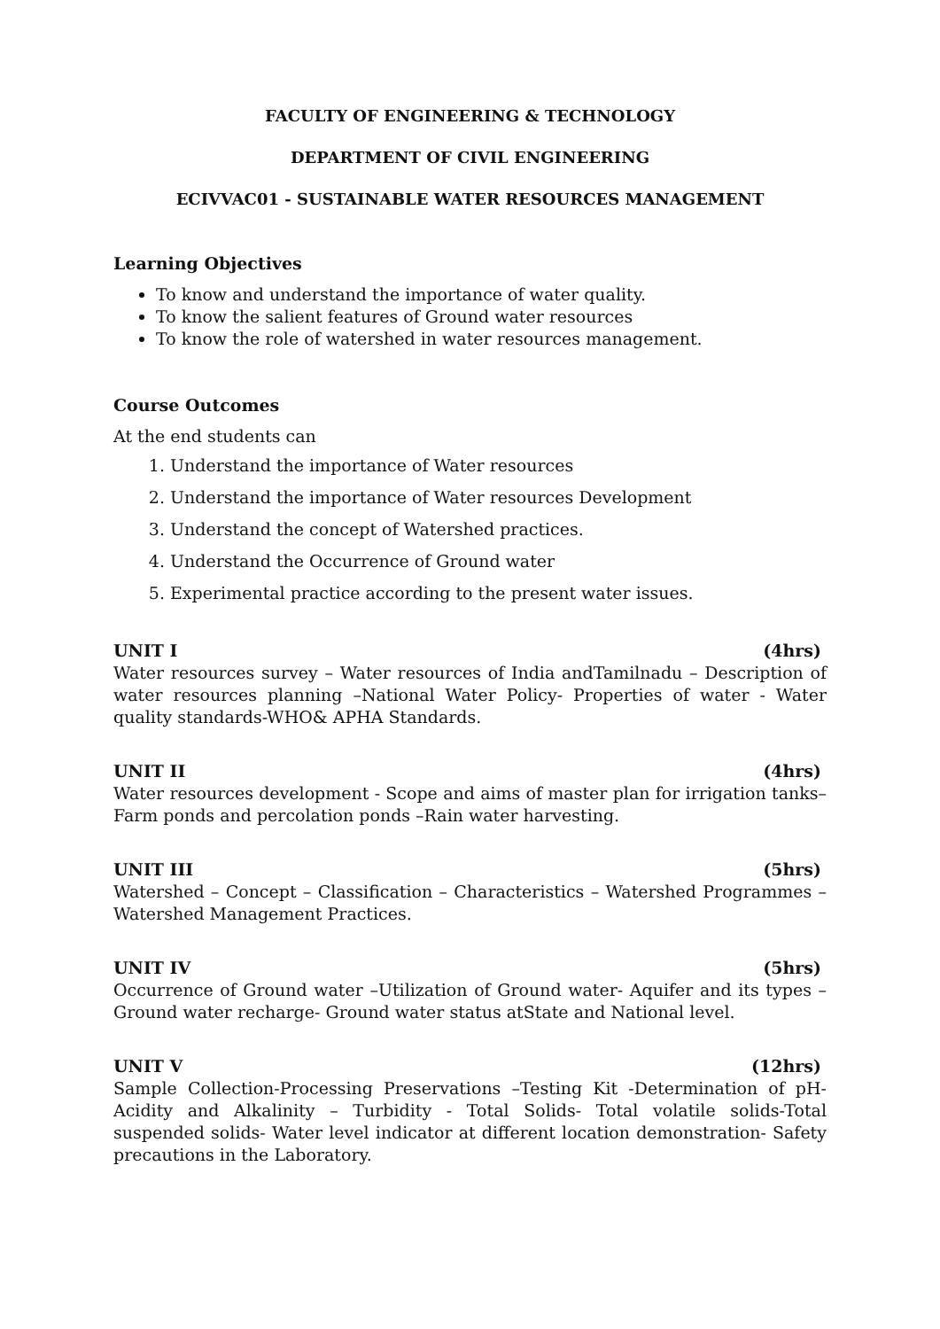FACULTY OF ENGINEERING & TECHNOLOGY
DEPARTMENT OF CIVIL ENGINEERING
ECIVVAC01 - SUSTAINABLE WATER RESOURCES MANAGEMENT
Learning Objectives
To know and understand the importance of water quality.
To know the salient features of Ground water resources
To know the role of watershed in water resources management.
Course Outcomes
At the end students can
1. Understand the importance of Water resources
2. Understand the importance of Water resources Development
3. Understand the concept of Watershed practices.
4. Understand the Occurrence of Ground water
5. Experimental practice according to the present water issues.
UNIT I (4hrs)
Water resources survey – Water resources of India andTamilnadu – Description of water resources planning –National Water Policy- Properties of water - Water quality standards-WHO& APHA Standards.
UNIT II (4hrs)
Water resources development - Scope and aims of master plan for irrigation tanks–Farm ponds and percolation ponds –Rain water harvesting.
UNIT III (5hrs)
Watershed – Concept – Classification – Characteristics – Watershed Programmes –Watershed Management Practices.
UNIT IV (5hrs)
Occurrence of Ground water –Utilization of Ground water- Aquifer and its types –Ground water recharge- Ground water status atState and National level.
UNIT V (12hrs)
Sample Collection-Processing Preservations –Testing Kit -Determination of pH- Acidity and Alkalinity – Turbidity - Total Solids- Total volatile solids-Total suspended solids- Water level indicator at different location demonstration- Safety precautions in the Laboratory.